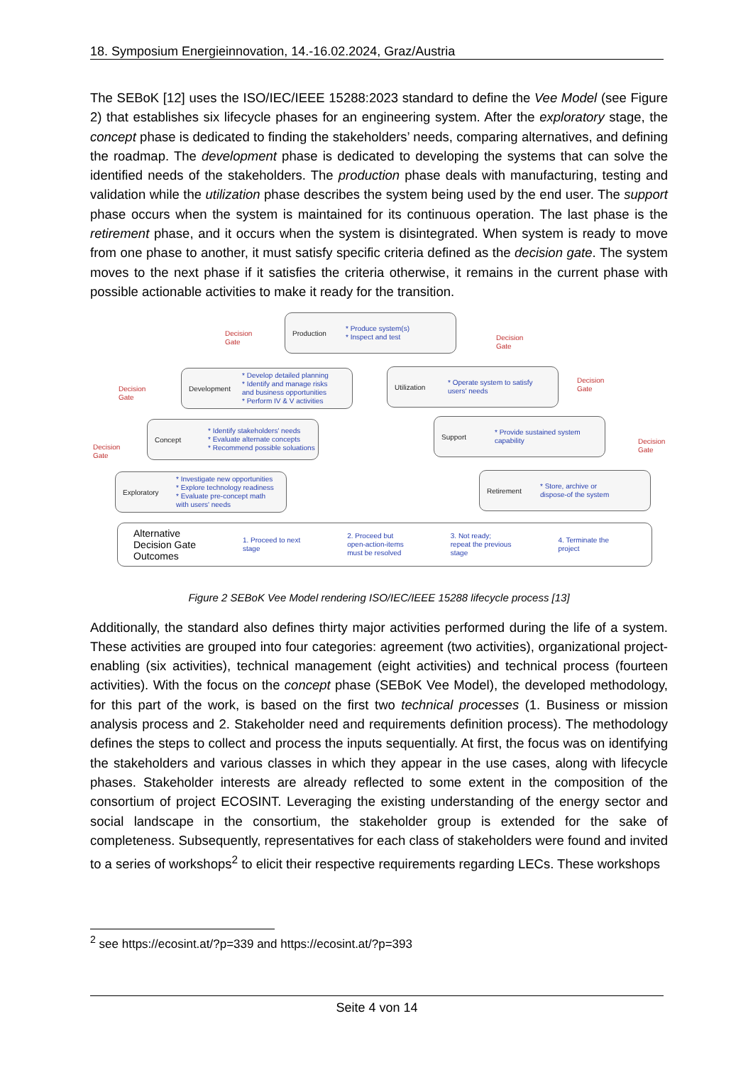18. Symposium Energieinnovation, 14.-16.02.2024, Graz/Austria
The SEBoK [12] uses the ISO/IEC/IEEE 15288:2023 standard to define the Vee Model (see Figure 2) that establishes six lifecycle phases for an engineering system. After the exploratory stage, the concept phase is dedicated to finding the stakeholders’ needs, comparing alternatives, and defining the roadmap. The development phase is dedicated to developing the systems that can solve the identified needs of the stakeholders. The production phase deals with manufacturing, testing and validation while the utilization phase describes the system being used by the end user. The support phase occurs when the system is maintained for its continuous operation. The last phase is the retirement phase, and it occurs when the system is disintegrated. When system is ready to move from one phase to another, it must satisfy specific criteria defined as the decision gate. The system moves to the next phase if it satisfies the criteria otherwise, it remains in the current phase with possible actionable activities to make it ready for the transition.
Production * Produce system(s)
* Inspect and test
Decision
Gate
Decision
Gate
Development * Develop detailed planning
* Identify and manage risks
and business opportunities
* Perform IV & V activities
Utilization * Operate system to satisfy
users' needs
Decision
Gate
Decision
Gate
Concept * Identify stakeholders' needs
* Evaluate alternate concepts
* Recommend possible soluations
Support * Provide sustained system
capability
Decision
Gate
Decision
Gate
Exploratory * Investigate new opportunities
* Explore technology readiness
* Evaluate pre-concept math
with users' needs
Retirement * Store, archive or
dispose-of the system
Alternative
Decision Gate
Outcomes 1. Proceed to next
stage 2. Proceed but
open-action-items
must be resolved 3. Not ready;
repeat the previous
stage 4. Terminate the
project
Figure 2 SEBoK Vee Model rendering ISO/IEC/IEEE 15288 lifecycle process [13]
Additionally, the standard also defines thirty major activities performed during the life of a system. These activities are grouped into four categories: agreement (two activities), organizational project-enabling (six activities), technical management (eight activities) and technical process (fourteen activities). With the focus on the concept phase (SEBoK Vee Model), the developed methodology, for this part of the work, is based on the first two technical processes (1. Business or mission analysis process and 2. Stakeholder need and requirements definition process). The methodology defines the steps to collect and process the inputs sequentially. At first, the focus was on identifying the stakeholders and various classes in which they appear in the use cases, along with lifecycle phases. Stakeholder interests are already reflected to some extent in the composition of the consortium of project ECOSINT. Leveraging the existing understanding of the energy sector and social landscape in the consortium, the stakeholder group is extended for the sake of completeness. Subsequently, representatives for each class of stakeholders were found and invited to a series of workshops<sup>2</sup> to elicit their respective requirements regarding LECs. These workshops
<sup>2</sup> see https://ecosint.at/?p=339 and https://ecosint.at/?p=393
Seite 4 von 14